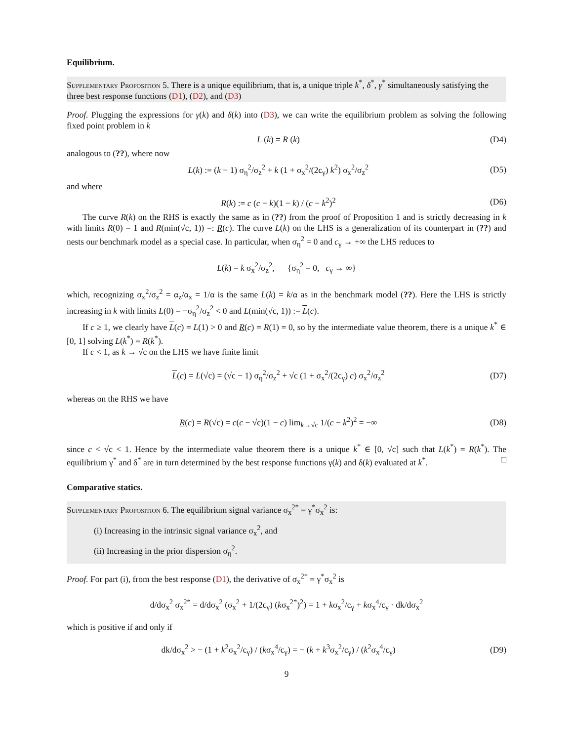Equilibrium.
Supplementary Proposition 5. There is a unique equilibrium, that is, a unique triple k<sup>*</sup>, δ<sup>*</sup>, γ<sup>*</sup> simultaneously satisfying the three best response functions (D1), (D2), and (D3)
Proof. Plugging the expressions for γ(k) and δ(k) into (D3), we can write the equilibrium problem as solving the following fixed point problem in k
L (k) = R (k) (D4)
analogous to (??), where now
L(k) := (k − 1) σ<sub>η</sub><sup>2</sup>/σ<sub>z</sub><sup>2</sup> + k (1 + σ<sub>x</sub><sup>2</sup>/(2c<sub>γ</sub>) k<sup>2</sup>) σ<sub>x</sub><sup>2</sup>/σ<sub>z</sub><sup>2</sup> (D5)
and where
R(k) := c (c − k)(1 − k) / (c − k<sup>2</sup>)<sup>2</sup> (D6)
The curve R(k) on the RHS is exactly the same as in (??) from the proof of Proposition 1 and is strictly decreasing in k with limits R(0) = 1 and R(min(√c, 1)) =: R(c). The curve L(k) on the LHS is a generalization of its counterpart in (??) and nests our benchmark model as a special case. In particular, when σ<sub>η</sub><sup>2</sup> = 0 and c<sub>γ</sub> → +∞ the LHS reduces to
L(k) = k σ<sub>x</sub><sup>2</sup>/σ<sub>z</sub><sup>2</sup>, {σ<sub>η</sub><sup>2</sup> = 0, c<sub>γ</sub> → ∞}
which, recognizing σ<sub>x</sub><sup>2</sup>/σ<sub>z</sub><sup>2</sup> = α<sub>z</sub>/α<sub>x</sub> = 1/α is the same L(k) = k/α as in the benchmark model (??). Here the LHS is strictly increasing in k with limits L(0) = −σ<sub>η</sub><sup>2</sup>/σ<sub>z</sub><sup>2</sup> < 0 and L(min(√c, 1)) := L(c).
If c ≥ 1, we clearly have L(c) = L(1) > 0 and R(c) = R(1) = 0, so by the intermediate value theorem, there is a unique k<sup>*</sup> ∈ [0, 1] solving L(k<sup>*</sup>) = R(k<sup>*</sup>).
If c < 1, as k → √c on the LHS we have finite limit
L(c) = L(√c) = (√c − 1) σ<sub>η</sub><sup>2</sup>/σ<sub>z</sub><sup>2</sup> + √c (1 + σ<sub>x</sub><sup>2</sup>/(2c<sub>γ</sub>) c) σ<sub>x</sub><sup>2</sup>/σ<sub>z</sub><sup>2</sup> (D7)
whereas on the RHS we have
R(c) = R(√c) = c(c − √c)(1 − c) lim<sub>k→√c</sub> 1/(c − k<sup>2</sup>)<sup>2</sup> = −∞ (D8)
since c < √c < 1. Hence by the intermediate value theorem there is a unique k<sup>*</sup> ∈ [0, √c] such that L(k<sup>*</sup>) = R(k<sup>*</sup>). The equilibrium γ<sup>*</sup> and δ<sup>*</sup> are in turn determined by the best response functions γ(k) and δ(k) evaluated at k<sup>*</sup>. □
Comparative statics.
Supplementary Proposition 6. The equilibrium signal variance σ<sub>x</sub><sup>2*</sup> = γ<sup>*</sup>σ<sub>x</sub><sup>2</sup> is:
(i) Increasing in the intrinsic signal variance σ<sub>x</sub><sup>2</sup>, and
(ii) Increasing in the prior dispersion σ<sub>η</sub><sup>2</sup>.
Proof. For part (i), from the best response (D1), the derivative of σ<sub>x</sub><sup>2*</sup> = γ<sup>*</sup>σ<sub>x</sub><sup>2</sup> is
d/dσ<sub>x</sub><sup>2</sup> σ<sub>x</sub><sup>2*</sup> = d/dσ<sub>x</sub><sup>2</sup> (σ<sub>x</sub><sup>2</sup> + 1/(2c<sub>γ</sub>) (kσ<sub>x</sub><sup>2*</sup>)<sup>2</sup>) = 1 + kσ<sub>x</sub><sup>2</sup>/c<sub>γ</sub> + kσ<sub>x</sub><sup>4</sup>/c<sub>γ</sub> · dk/dσ<sub>x</sub><sup>2</sup>
which is positive if and only if
dk/dσ<sub>x</sub><sup>2</sup> > − (1 + k<sup>2</sup>σ<sub>x</sub><sup>2</sup>/c<sub>γ</sub>) / (kσ<sub>x</sub><sup>4</sup>/c<sub>γ</sub>) = − (k + k<sup>3</sup>σ<sub>x</sub><sup>2</sup>/c<sub>γ</sub>) / (k<sup>2</sup>σ<sub>x</sub><sup>4</sup>/c<sub>γ</sub>) (D9)
9